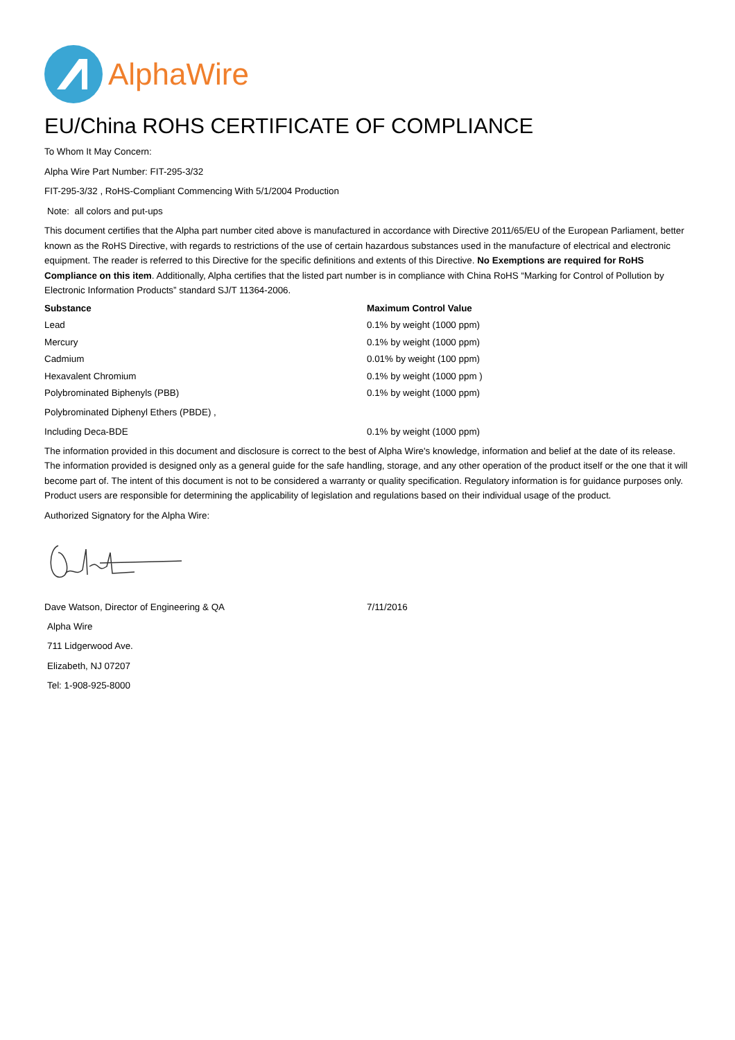AlphaWire
EU/China ROHS CERTIFICATE OF COMPLIANCE
To Whom It May Concern:
Alpha Wire Part Number: FIT-295-3/32
FIT-295-3/32 , RoHS-Compliant Commencing With 5/1/2004 Production
Note: all colors and put-ups
This document certifies that the Alpha part number cited above is manufactured in accordance with Directive 2011/65/EU of the European Parliament, better known as the RoHS Directive, with regards to restrictions of the use of certain hazardous substances used in the manufacture of electrical and electronic equipment. The reader is referred to this Directive for the specific definitions and extents of this Directive. No Exemptions are required for RoHS Compliance on this item. Additionally, Alpha certifies that the listed part number is in compliance with China RoHS “Marking for Control of Pollution by Electronic Information Products” standard SJ/T 11364-2006.
| Substance | Maximum Control Value |
| --- | --- |
| Lead | 0.1% by weight (1000 ppm) |
| Mercury | 0.1% by weight (1000 ppm) |
| Cadmium | 0.01% by weight (100 ppm) |
| Hexavalent Chromium | 0.1% by weight (1000 ppm ) |
| Polybrominated Biphenyls (PBB) | 0.1% by weight (1000 ppm) |
| Polybrominated Diphenyl Ethers (PBDE) , | |
| Including Deca-BDE | 0.1% by weight (1000 ppm) |
The information provided in this document and disclosure is correct to the best of Alpha Wire's knowledge, information and belief at the date of its release. The information provided is designed only as a general guide for the safe handling, storage, and any other operation of the product itself or the one that it will become part of. The intent of this document is not to be considered a warranty or quality specification. Regulatory information is for guidance purposes only. Product users are responsible for determining the applicability of legislation and regulations based on their individual usage of the product.
Authorized Signatory for the Alpha Wire:
| Dave Watson, Director of Engineering & QA | 7/11/2016 |
Alpha Wire
711 Lidgerwood Ave.
Elizabeth, NJ 07207
Tel: 1-908-925-8000